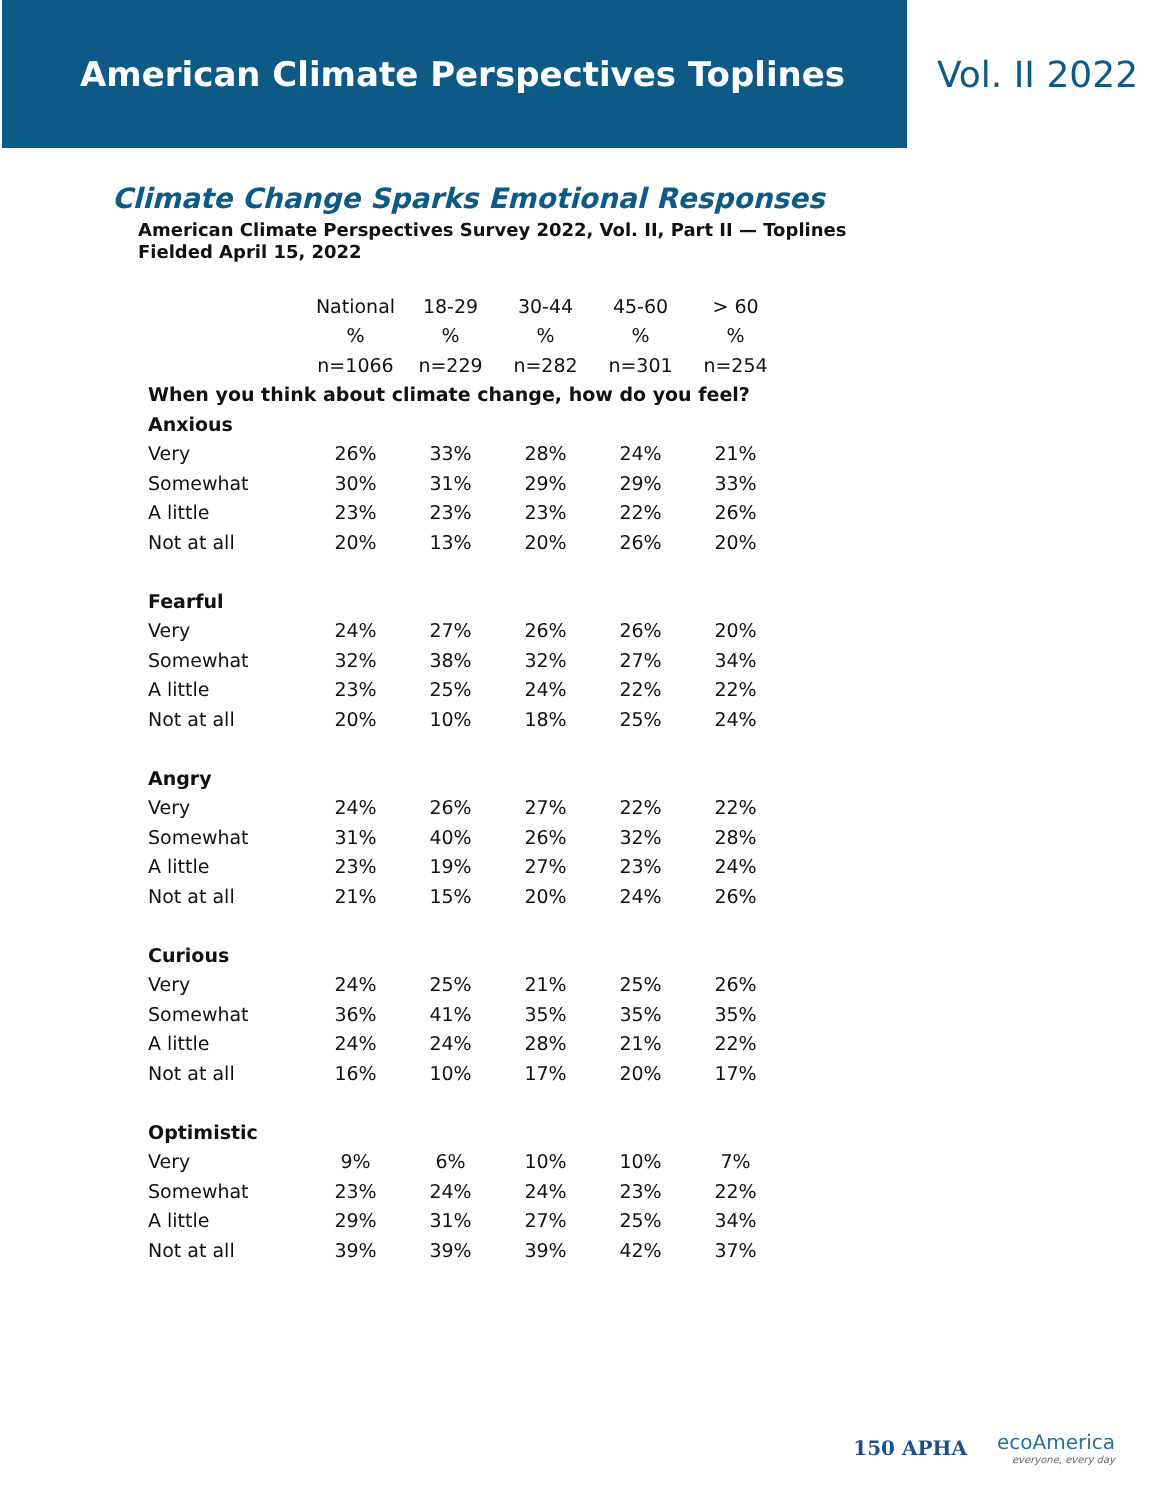American Climate Perspectives Toplines
Vol. II 2022
Climate Change Sparks Emotional Responses
American Climate Perspectives Survey 2022, Vol. II, Part II — Toplines
Fielded April 15, 2022
| | National | 18-29 | 30-44 | 45-60 | > 60 |
| --- | --- | --- | --- | --- | --- |
| | % | % | % | % | % |
| | n=1066 | n=229 | n=282 | n=301 | n=254 |
| When you think about climate change, how do you feel? | | | | | |
| Anxious | | | | | |
| Very | 26% | 33% | 28% | 24% | 21% |
| Somewhat | 30% | 31% | 29% | 29% | 33% |
| A little | 23% | 23% | 23% | 22% | 26% |
| Not at all | 20% | 13% | 20% | 26% | 20% |
| Fearful | | | | | |
| Very | 24% | 27% | 26% | 26% | 20% |
| Somewhat | 32% | 38% | 32% | 27% | 34% |
| A little | 23% | 25% | 24% | 22% | 22% |
| Not at all | 20% | 10% | 18% | 25% | 24% |
| Angry | | | | | |
| Very | 24% | 26% | 27% | 22% | 22% |
| Somewhat | 31% | 40% | 26% | 32% | 28% |
| A little | 23% | 19% | 27% | 23% | 24% |
| Not at all | 21% | 15% | 20% | 24% | 26% |
| Curious | | | | | |
| Very | 24% | 25% | 21% | 25% | 26% |
| Somewhat | 36% | 41% | 35% | 35% | 35% |
| A little | 24% | 24% | 28% | 21% | 22% |
| Not at all | 16% | 10% | 17% | 20% | 17% |
| Optimistic | | | | | |
| Very | 9% | 6% | 10% | 10% | 7% |
| Somewhat | 23% | 24% | 24% | 23% | 22% |
| A little | 29% | 31% | 27% | 25% | 34% |
| Not at all | 39% | 39% | 39% | 42% | 37% |
150 APHA
ecoAmerica
everyone, every day